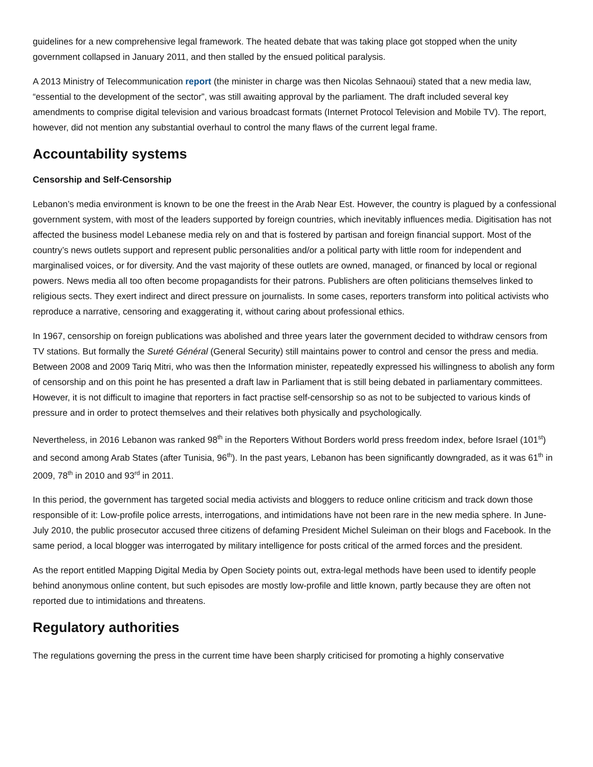guidelines for a new comprehensive legal framework. The heated debate that was taking place got stopped when the unity government collapsed in January 2011, and then stalled by the ensued political paralysis.
A 2013 Ministry of Telecommunication report (the minister in charge was then Nicolas Sehnaoui) stated that a new media law, “essential to the development of the sector”, was still awaiting approval by the parliament. The draft included several key amendments to comprise digital television and various broadcast formats (Internet Protocol Television and Mobile TV). The report, however, did not mention any substantial overhaul to control the many flaws of the current legal frame.
Accountability systems
Censorship and Self-Censorship
Lebanon’s media environment is known to be one the freest in the Arab Near Est. However, the country is plagued by a confessional government system, with most of the leaders supported by foreign countries, which inevitably influences media. Digitisation has not affected the business model Lebanese media rely on and that is fostered by partisan and foreign financial support. Most of the country’s news outlets support and represent public personalities and/or a political party with little room for independent and marginalised voices, or for diversity. And the vast majority of these outlets are owned, managed, or financed by local or regional powers. News media all too often become propagandists for their patrons. Publishers are often politicians themselves linked to religious sects. They exert indirect and direct pressure on journalists. In some cases, reporters transform into political activists who reproduce a narrative, censoring and exaggerating it, without caring about professional ethics.
In 1967, censorship on foreign publications was abolished and three years later the government decided to withdraw censors from TV stations. But formally the Sureté Général (General Security) still maintains power to control and censor the press and media. Between 2008 and 2009 Tariq Mitri, who was then the Information minister, repeatedly expressed his willingness to abolish any form of censorship and on this point he has presented a draft law in Parliament that is still being debated in parliamentary committees. However, it is not difficult to imagine that reporters in fact practise self-censorship so as not to be subjected to various kinds of pressure and in order to protect themselves and their relatives both physically and psychologically.
Nevertheless, in 2016 Lebanon was ranked 98<sup>th</sup> in the Reporters Without Borders world press freedom index, before Israel (101<sup>st</sup>) and second among Arab States (after Tunisia, 96<sup>th</sup>). In the past years, Lebanon has been significantly downgraded, as it was 61<sup>th</sup> in 2009, 78<sup>th</sup> in 2010 and 93<sup>rd</sup> in 2011.
In this period, the government has targeted social media activists and bloggers to reduce online criticism and track down those responsible of it: Low-profile police arrests, interrogations, and intimidations have not been rare in the new media sphere. In June-July 2010, the public prosecutor accused three citizens of defaming President Michel Suleiman on their blogs and Facebook. In the same period, a local blogger was interrogated by military intelligence for posts critical of the armed forces and the president.
As the report entitled Mapping Digital Media by Open Society points out, extra-legal methods have been used to identify people behind anonymous online content, but such episodes are mostly low-profile and little known, partly because they are often not reported due to intimidations and threatens.
Regulatory authorities
The regulations governing the press in the current time have been sharply criticised for promoting a highly conservative